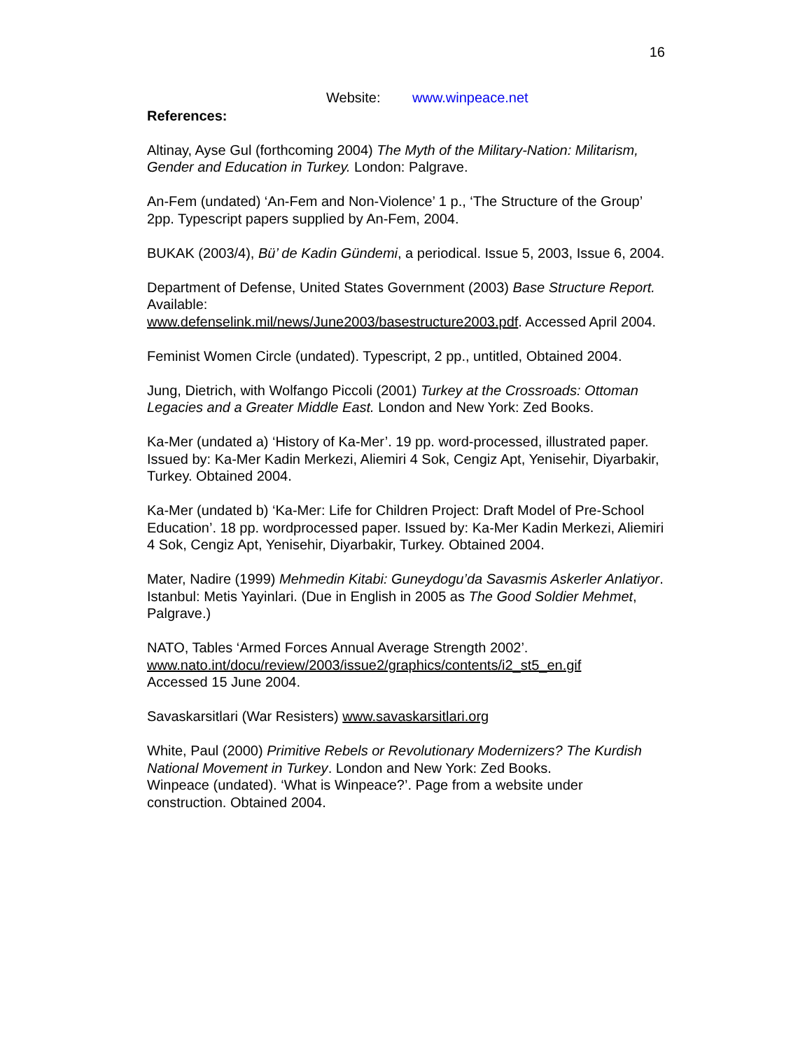16
Website: www.winpeace.net
References:
Altinay, Ayse Gul (forthcoming 2004) The Myth of the Military-Nation: Militarism, Gender and Education in Turkey. London: Palgrave.
An-Fem (undated) ‘An-Fem and Non-Violence’ 1 p., ‘The Structure of the Group’ 2pp. Typescript papers supplied by An-Fem, 2004.
BUKAK (2003/4), Bü’ de Kadin Gündemi, a periodical. Issue 5, 2003, Issue 6, 2004.
Department of Defense, United States Government (2003) Base Structure Report. Available:
www.defenselink.mil/news/June2003/basestructure2003.pdf. Accessed April 2004.
Feminist Women Circle (undated). Typescript, 2 pp., untitled, Obtained 2004.
Jung, Dietrich, with Wolfango Piccoli (2001) Turkey at the Crossroads: Ottoman Legacies and a Greater Middle East. London and New York: Zed Books.
Ka-Mer (undated a) ‘History of Ka-Mer’. 19 pp. word-processed, illustrated paper. Issued by: Ka-Mer Kadin Merkezi, Aliemiri 4 Sok, Cengiz Apt, Yenisehir, Diyarbakir, Turkey. Obtained 2004.
Ka-Mer (undated b) ‘Ka-Mer: Life for Children Project: Draft Model of Pre-School Education’. 18 pp. wordprocessed paper. Issued by: Ka-Mer Kadin Merkezi, Aliemiri 4 Sok, Cengiz Apt, Yenisehir, Diyarbakir, Turkey. Obtained 2004.
Mater, Nadire (1999) Mehmedin Kitabi: Guneydogu’da Savasmis Askerler Anlatiyor. Istanbul: Metis Yayinlari. (Due in English in 2005 as The Good Soldier Mehmet, Palgrave.)
NATO, Tables ‘Armed Forces Annual Average Strength 2002’.
www.nato.int/docu/review/2003/issue2/graphics/contents/i2_st5_en.gif
Accessed 15 June 2004.
Savaskarsitlari (War Resisters) www.savaskarsitlari.org
White, Paul (2000) Primitive Rebels or Revolutionary Modernizers? The Kurdish National Movement in Turkey. London and New York: Zed Books.
Winpeace (undated). ‘What is Winpeace?’. Page from a website under construction. Obtained 2004.